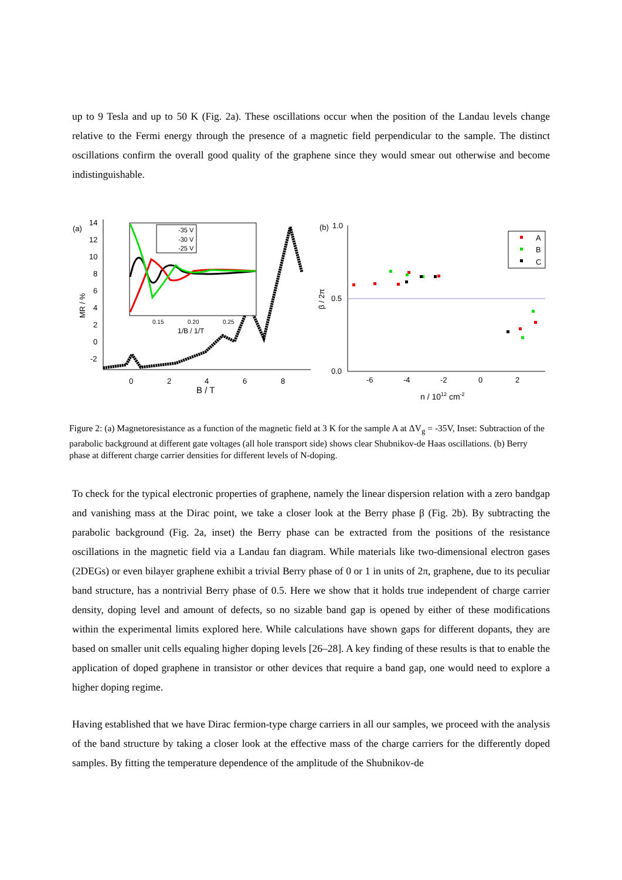up to 9 Tesla and up to 50 K (Fig. 2a). These oscillations occur when the position of the Landau levels change relative to the Fermi energy through the presence of a magnetic field perpendicular to the sample. The distinct oscillations confirm the overall good quality of the graphene since they would smear out otherwise and become indistinguishable.
(a)
14
12
10
8
6
4
2
0
-2
MR / %
0
2
4
6
8
B / T
-35 V
-30 V
-25 V
0.15
0.20
0.25
1/B / 1/T
(b)
1.0
0.5
0.0
β / 2π
-6
-4
-2
0
2
n / 1012 cm-2
A
B
C
Figure 2: (a) Magnetoresistance as a function of the magnetic field at 3 K for the sample A at ΔV<sub>g</sub> = -35V, Inset: Subtraction of the parabolic background at different gate voltages (all hole transport side) shows clear Shubnikov-de Haas oscillations. (b) Berry phase at different charge carrier densities for different levels of N-doping.
To check for the typical electronic properties of graphene, namely the linear dispersion relation with a zero bandgap and vanishing mass at the Dirac point, we take a closer look at the Berry phase β (Fig. 2b). By subtracting the parabolic background (Fig. 2a, inset) the Berry phase can be extracted from the positions of the resistance oscillations in the magnetic field via a Landau fan diagram. While materials like two-dimensional electron gases (2DEGs) or even bilayer graphene exhibit a trivial Berry phase of 0 or 1 in units of 2π, graphene, due to its peculiar band structure, has a nontrivial Berry phase of 0.5. Here we show that it holds true independent of charge carrier density, doping level and amount of defects, so no sizable band gap is opened by either of these modifications within the experimental limits explored here. While calculations have shown gaps for different dopants, they are based on smaller unit cells equaling higher doping levels [26–28]. A key finding of these results is that to enable the application of doped graphene in transistor or other devices that require a band gap, one would need to explore a higher doping regime.
Having established that we have Dirac fermion-type charge carriers in all our samples, we proceed with the analysis of the band structure by taking a closer look at the effective mass of the charge carriers for the differently doped samples. By fitting the temperature dependence of the amplitude of the Shubnikov-de